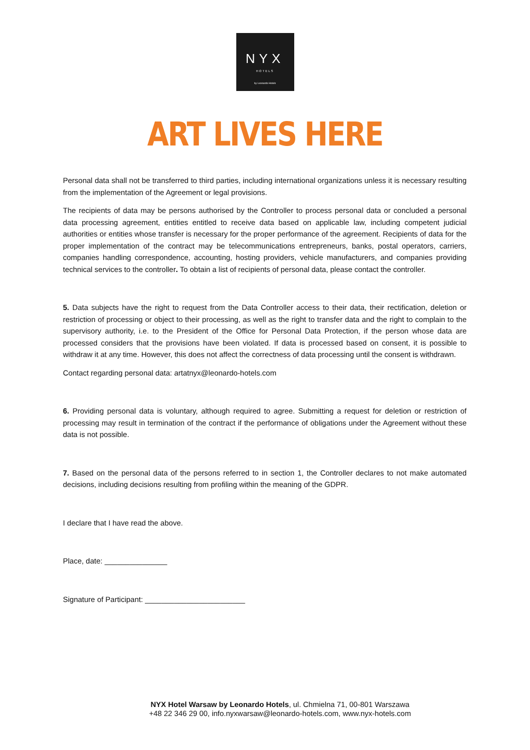NYX
HOTELS
by Leonardo Hotels
ART LIVES HERE
Personal data shall not be transferred to third parties, including international organizations unless it is necessary resulting from the implementation of the Agreement or legal provisions.
The recipients of data may be persons authorised by the Controller to process personal data or concluded a personal data processing agreement, entities entitled to receive data based on applicable law, including competent judicial authorities or entities whose transfer is necessary for the proper performance of the agreement. Recipients of data for the proper implementation of the contract may be telecommunications entrepreneurs, banks, postal operators, carriers, companies handling correspondence, accounting, hosting providers, vehicle manufacturers, and companies providing technical services to the controller. To obtain a list of recipients of personal data, please contact the controller.
5. Data subjects have the right to request from the Data Controller access to their data, their rectification, deletion or restriction of processing or object to their processing, as well as the right to transfer data and the right to complain to the supervisory authority, i.e. to the President of the Office for Personal Data Protection, if the person whose data are processed considers that the provisions have been violated. If data is processed based on consent, it is possible to withdraw it at any time. However, this does not affect the correctness of data processing until the consent is withdrawn.
Contact regarding personal data: artatnyx@leonardo-hotels.com
6. Providing personal data is voluntary, although required to agree. Submitting a request for deletion or restriction of processing may result in termination of the contract if the performance of obligations under the Agreement without these data is not possible.
7. Based on the personal data of the persons referred to in section 1, the Controller declares to not make automated decisions, including decisions resulting from profiling within the meaning of the GDPR.
I declare that I have read the above.
Place, date: _______________
Signature of Participant: ________________________
NYX Hotel Warsaw by Leonardo Hotels, ul. Chmielna 71, 00-801 Warszawa
+48 22 346 29 00, info.nyxwarsaw@leonardo-hotels.com, www.nyx-hotels.com